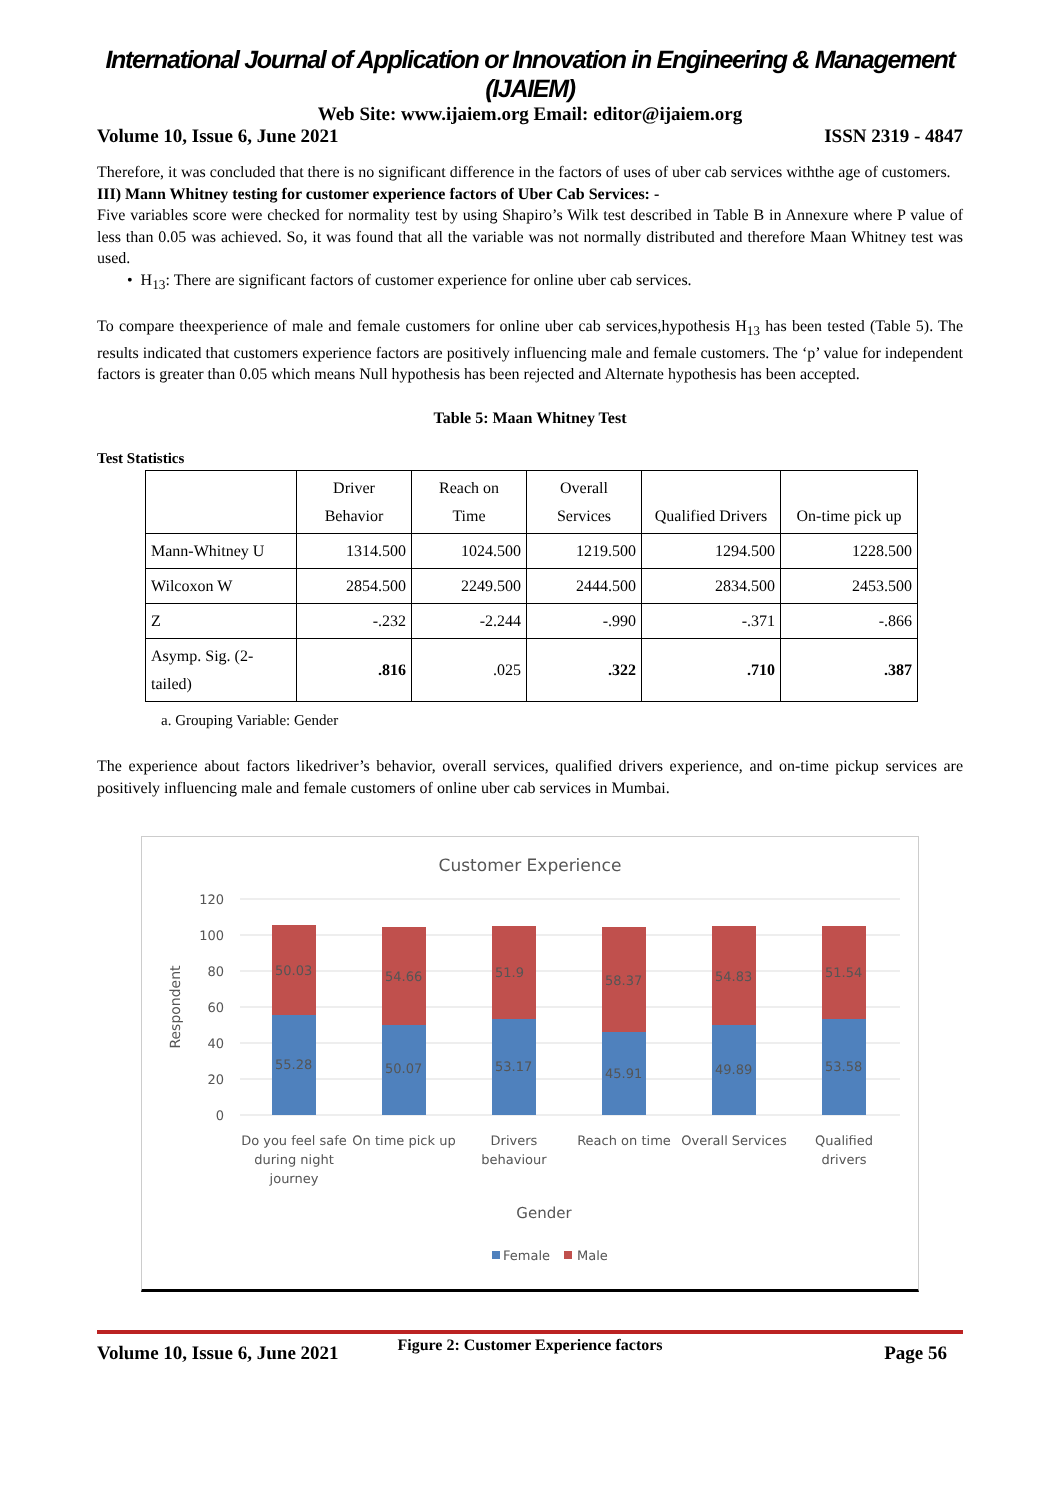International Journal of Application or Innovation in Engineering & Management (IJAIEM)
Web Site: www.ijaiem.org Email: editor@ijaiem.org
Volume 10, Issue 6, June 2021 ISSN 2319 - 4847
Therefore, it was concluded that there is no significant difference in the factors of uses of uber cab services withthe age of customers.
III) Mann Whitney testing for customer experience factors of Uber Cab Services: -
Five variables score were checked for normality test by using Shapiro’s Wilk test described in Table B in Annexure where P value of less than 0.05 was achieved. So, it was found that all the variable was not normally distributed and therefore Maan Whitney test was used.
• H<sub>13</sub>: There are significant factors of customer experience for online uber cab services.
To compare theexperience of male and female customers for online uber cab services,hypothesis H<sub>13</sub> has been tested (Table 5). The results indicated that customers experience factors are positively influencing male and female customers. The ‘p’ value for independent factors is greater than 0.05 which means Null hypothesis has been rejected and Alternate hypothesis has been accepted.
Table 5: Maan Whitney Test
Test Statistics
| | Driver Behavior | Reach on Time | Overall Services | Qualified Drivers | On-time pick up |
| --- | --- | --- | --- | --- | --- |
| Mann-Whitney U | 1314.500 | 1024.500 | 1219.500 | 1294.500 | 1228.500 |
| Wilcoxon W | 2854.500 | 2249.500 | 2444.500 | 2834.500 | 2453.500 |
| Z | -.232 | -2.244 | -.990 | -.371 | -.866 |
| Asymp. Sig. (2- tailed) | .816 | .025 | .322 | .710 | .387 |
a. Grouping Variable: Gender
The experience about factors likedriver’s behavior, overall services, qualified drivers experience, and on-time pickup services are positively influencing male and female customers of online uber cab services in Mumbai.
Customer Experience
120
100
80
60
40
20
0
Respondent
50.03
55.28
54.66
50.07
51.9
53.17
58.37
45.91
54.83
49.89
51.54
53.58
Do you feel safe
during night
journey
On time pick up
Drivers
behaviour
Reach on time
Overall Services
Qualified
drivers
Gender
Female
Male
Figure 2: Customer Experience factors
Volume 10, Issue 6, June 2021 Page 56